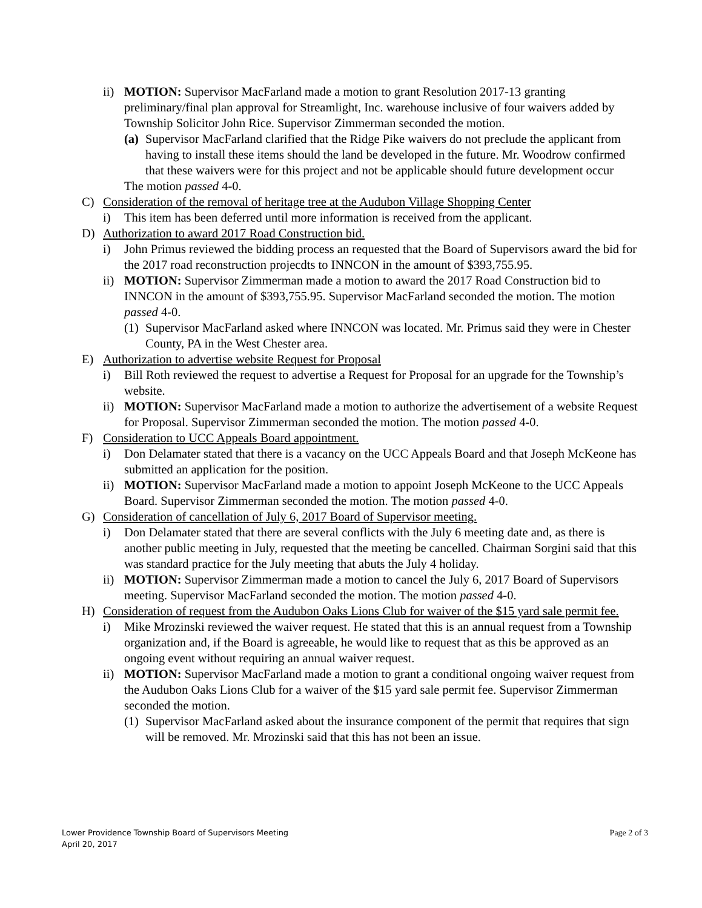ii) MOTION: Supervisor MacFarland made a motion to grant Resolution 2017-13 granting preliminary/final plan approval for Streamlight, Inc. warehouse inclusive of four waivers added by Township Solicitor John Rice. Supervisor Zimmerman seconded the motion.
(a) Supervisor MacFarland clarified that the Ridge Pike waivers do not preclude the applicant from having to install these items should the land be developed in the future. Mr. Woodrow confirmed that these waivers were for this project and not be applicable should future development occur
The motion passed 4-0.
C) Consideration of the removal of heritage tree at the Audubon Village Shopping Center
i) This item has been deferred until more information is received from the applicant.
D) Authorization to award 2017 Road Construction bid.
i) John Primus reviewed the bidding process an requested that the Board of Supervisors award the bid for the 2017 road reconstruction projecdts to INNCON in the amount of $393,755.95.
ii) MOTION: Supervisor Zimmerman made a motion to award the 2017 Road Construction bid to INNCON in the amount of $393,755.95. Supervisor MacFarland seconded the motion. The motion passed 4-0.
(1) Supervisor MacFarland asked where INNCON was located. Mr. Primus said they were in Chester County, PA in the West Chester area.
E) Authorization to advertise website Request for Proposal
i) Bill Roth reviewed the request to advertise a Request for Proposal for an upgrade for the Township’s website.
ii) MOTION: Supervisor MacFarland made a motion to authorize the advertisement of a website Request for Proposal. Supervisor Zimmerman seconded the motion. The motion passed 4-0.
F) Consideration to UCC Appeals Board appointment.
i) Don Delamater stated that there is a vacancy on the UCC Appeals Board and that Joseph McKeone has submitted an application for the position.
ii) MOTION: Supervisor MacFarland made a motion to appoint Joseph McKeone to the UCC Appeals Board. Supervisor Zimmerman seconded the motion. The motion passed 4-0.
G) Consideration of cancellation of July 6, 2017 Board of Supervisor meeting.
i) Don Delamater stated that there are several conflicts with the July 6 meeting date and, as there is another public meeting in July, requested that the meeting be cancelled. Chairman Sorgini said that this was standard practice for the July meeting that abuts the July 4 holiday.
ii) MOTION: Supervisor Zimmerman made a motion to cancel the July 6, 2017 Board of Supervisors meeting. Supervisor MacFarland seconded the motion. The motion passed 4-0.
H) Consideration of request from the Audubon Oaks Lions Club for waiver of the $15 yard sale permit fee.
i) Mike Mrozinski reviewed the waiver request. He stated that this is an annual request from a Township organization and, if the Board is agreeable, he would like to request that as this be approved as an ongoing event without requiring an annual waiver request.
ii) MOTION: Supervisor MacFarland made a motion to grant a conditional ongoing waiver request from the Audubon Oaks Lions Club for a waiver of the $15 yard sale permit fee. Supervisor Zimmerman seconded the motion.
(1) Supervisor MacFarland asked about the insurance component of the permit that requires that sign will be removed. Mr. Mrozinski said that this has not been an issue.
Lower Providence Township Board of Supervisors Meeting
April 20, 2017
Page 2 of 3